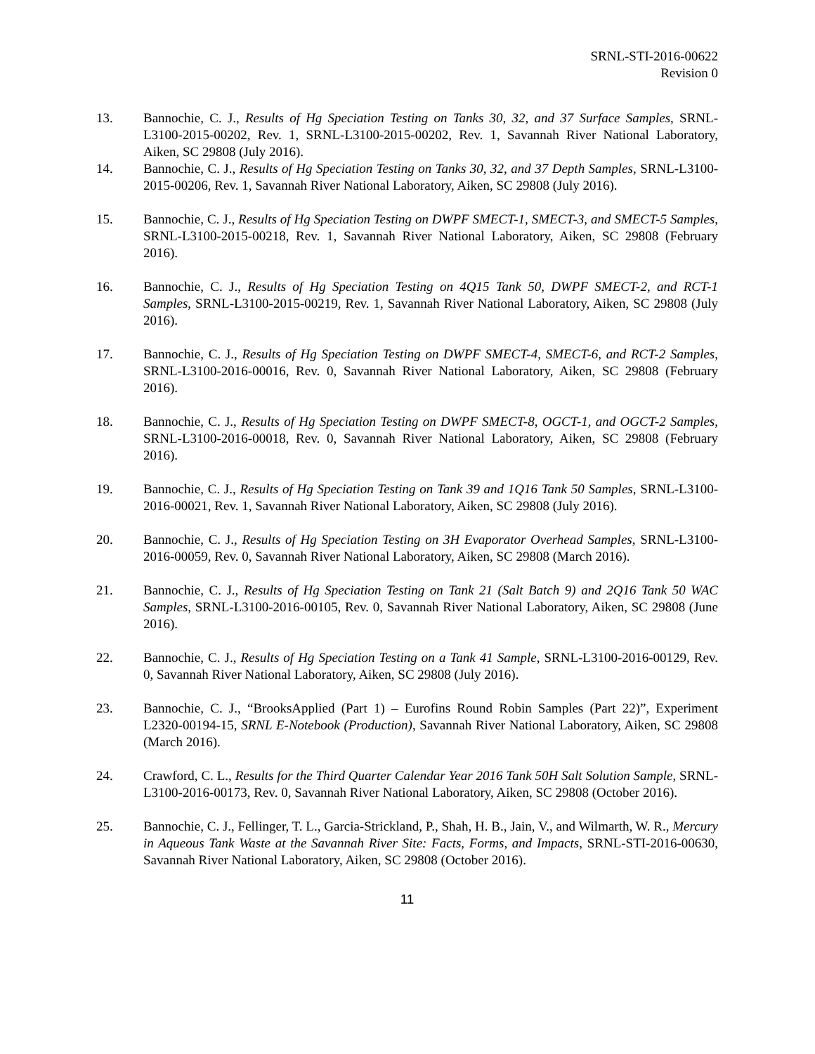SRNL-STI-2016-00622
Revision 0
13. Bannochie, C. J., Results of Hg Speciation Testing on Tanks 30, 32, and 37 Surface Samples, SRNL-L3100-2015-00202, Rev. 1, SRNL-L3100-2015-00202, Rev. 1, Savannah River National Laboratory, Aiken, SC 29808 (July 2016).
14. Bannochie, C. J., Results of Hg Speciation Testing on Tanks 30, 32, and 37 Depth Samples, SRNL-L3100-2015-00206, Rev. 1, Savannah River National Laboratory, Aiken, SC 29808 (July 2016).
15. Bannochie, C. J., Results of Hg Speciation Testing on DWPF SMECT-1, SMECT-3, and SMECT-5 Samples, SRNL-L3100-2015-00218, Rev. 1, Savannah River National Laboratory, Aiken, SC 29808 (February 2016).
16. Bannochie, C. J., Results of Hg Speciation Testing on 4Q15 Tank 50, DWPF SMECT-2, and RCT-1 Samples, SRNL-L3100-2015-00219, Rev. 1, Savannah River National Laboratory, Aiken, SC 29808 (July 2016).
17. Bannochie, C. J., Results of Hg Speciation Testing on DWPF SMECT-4, SMECT-6, and RCT-2 Samples, SRNL-L3100-2016-00016, Rev. 0, Savannah River National Laboratory, Aiken, SC 29808 (February 2016).
18. Bannochie, C. J., Results of Hg Speciation Testing on DWPF SMECT-8, OGCT-1, and OGCT-2 Samples, SRNL-L3100-2016-00018, Rev. 0, Savannah River National Laboratory, Aiken, SC 29808 (February 2016).
19. Bannochie, C. J., Results of Hg Speciation Testing on Tank 39 and 1Q16 Tank 50 Samples, SRNL-L3100-2016-00021, Rev. 1, Savannah River National Laboratory, Aiken, SC 29808 (July 2016).
20. Bannochie, C. J., Results of Hg Speciation Testing on 3H Evaporator Overhead Samples, SRNL-L3100-2016-00059, Rev. 0, Savannah River National Laboratory, Aiken, SC 29808 (March 2016).
21. Bannochie, C. J., Results of Hg Speciation Testing on Tank 21 (Salt Batch 9) and 2Q16 Tank 50 WAC Samples, SRNL-L3100-2016-00105, Rev. 0, Savannah River National Laboratory, Aiken, SC 29808 (June 2016).
22. Bannochie, C. J., Results of Hg Speciation Testing on a Tank 41 Sample, SRNL-L3100-2016-00129, Rev. 0, Savannah River National Laboratory, Aiken, SC 29808 (July 2016).
23. Bannochie, C. J., “BrooksApplied (Part 1) – Eurofins Round Robin Samples (Part 22)”, Experiment L2320-00194-15, SRNL E-Notebook (Production), Savannah River National Laboratory, Aiken, SC 29808 (March 2016).
24. Crawford, C. L., Results for the Third Quarter Calendar Year 2016 Tank 50H Salt Solution Sample, SRNL-L3100-2016-00173, Rev. 0, Savannah River National Laboratory, Aiken, SC 29808 (October 2016).
25. Bannochie, C. J., Fellinger, T. L., Garcia-Strickland, P., Shah, H. B., Jain, V., and Wilmarth, W. R., Mercury in Aqueous Tank Waste at the Savannah River Site: Facts, Forms, and Impacts, SRNL-STI-2016-00630, Savannah River National Laboratory, Aiken, SC 29808 (October 2016).
11